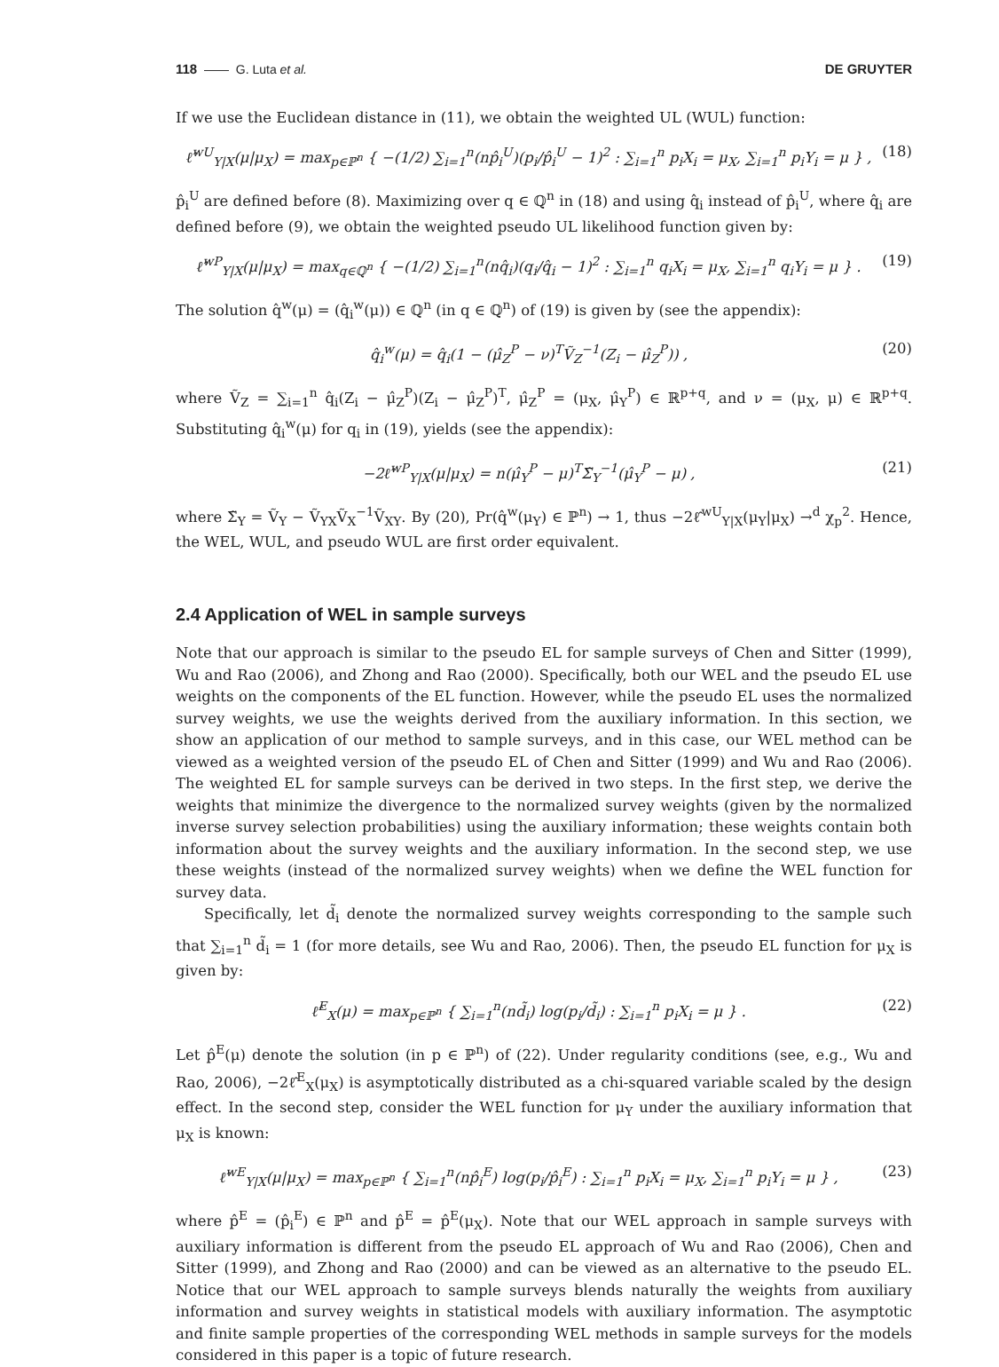118 —— G. Luta et al. DE GRUYTER
If we use the Euclidean distance in (11), we obtain the weighted UL (WUL) function:
ℓ̂<sup>wU</sup><sub>Y|X</sub>(μ|μ<sub>X</sub>) = max<sub>p∈ℙ<sup>n</sup></sub> { −(1/2) ∑<sub>i=1</sub><sup>n</sup>(np̂<sub>i</sub><sup>U</sup>)(p<sub>i</sub>/p̂<sub>i</sub><sup>U</sup> − 1)<sup>2</sup> : ∑<sub>i=1</sub><sup>n</sup> p<sub>i</sub>X<sub>i</sub> = μ<sub>X</sub>, ∑<sub>i=1</sub><sup>n</sup> p<sub>i</sub>Y<sub>i</sub> = μ } , (18)
p̂<sub>i</sub><sup>U</sup> are defined before (8). Maximizing over q ∈ ℚ<sup>n</sup> in (18) and using q̂<sub>i</sub> instead of p̂<sub>i</sub><sup>U</sup>, where q̂<sub>i</sub> are defined before (9), we obtain the weighted pseudo UL likelihood function given by:
ℓ̂<sup>wP</sup><sub>Y|X</sub>(μ|μ<sub>X</sub>) = max<sub>q∈ℚ<sup>n</sup></sub> { −(1/2) ∑<sub>i=1</sub><sup>n</sup>(nq̂<sub>i</sub>)(q<sub>i</sub>/q̂<sub>i</sub> − 1)<sup>2</sup> : ∑<sub>i=1</sub><sup>n</sup> q<sub>i</sub>X<sub>i</sub> = μ<sub>X</sub>, ∑<sub>i=1</sub><sup>n</sup> q<sub>i</sub>Y<sub>i</sub> = μ } . (19)
The solution q̂<sup>w</sup>(μ) = (q̂<sub>i</sub><sup>w</sup>(μ)) ∈ ℚ<sup>n</sup> (in q ∈ ℚ<sup>n</sup>) of (19) is given by (see the appendix):
q̂<sub>i</sub><sup>w</sup>(μ) = q̂<sub>i</sub>(1 − (μ̂<sub>Z</sub><sup>P</sup> − ν)<sup>T</sup>Ṽ<sub>Z</sub><sup>−1</sup>(Z<sub>i</sub> − μ̂<sub>Z</sub><sup>P</sup>)) , (20)
where Ṽ<sub>Z</sub> = ∑<sub>i=1</sub><sup>n</sup> q̂<sub>i</sub>(Z<sub>i</sub> − μ̂<sub>Z</sub><sup>P</sup>)(Z<sub>i</sub> − μ̂<sub>Z</sub><sup>P</sup>)<sup>T</sup>, μ̂<sub>Z</sub><sup>P</sup> = (μ<sub>X</sub>, μ̂<sub>Y</sub><sup>P</sup>) ∈ ℝ<sup>p+q</sup>, and ν = (μ<sub>X</sub>, μ) ∈ ℝ<sup>p+q</sup>. Substituting q̂<sub>i</sub><sup>w</sup>(μ) for q<sub>i</sub> in (19), yields (see the appendix):
−2ℓ̂<sup>wP</sup><sub>Y|X</sub>(μ|μ<sub>X</sub>) = n(μ̂<sub>Y</sub><sup>P</sup> − μ)<sup>T</sup>Σ̃<sub>Y</sub><sup>−1</sup>(μ̂<sub>Y</sub><sup>P</sup> − μ) , (21)
where Σ̃<sub>Y</sub> = Ṽ<sub>Y</sub> − Ṽ<sub>YX</sub>Ṽ<sub>X</sub><sup>−1</sup>Ṽ<sub>XY</sub>. By (20), Pr(q̂<sup>w</sup>(μ<sub>Y</sub>) ∈ ℙ<sup>n</sup>) → 1, thus −2ℓ̂<sup>wU</sup><sub>Y|X</sub>(μ<sub>Y</sub>|μ<sub>X</sub>) →<sup>d</sup> χ<sub>p</sub><sup>2</sup>. Hence, the WEL, WUL, and pseudo WUL are first order equivalent.
2.4 Application of WEL in sample surveys
Note that our approach is similar to the pseudo EL for sample surveys of Chen and Sitter (1999), Wu and Rao (2006), and Zhong and Rao (2000). Specifically, both our WEL and the pseudo EL use weights on the components of the EL function. However, while the pseudo EL uses the normalized survey weights, we use the weights derived from the auxiliary information. In this section, we show an application of our method to sample surveys, and in this case, our WEL method can be viewed as a weighted version of the pseudo EL of Chen and Sitter (1999) and Wu and Rao (2006). The weighted EL for sample surveys can be derived in two steps. In the first step, we derive the weights that minimize the divergence to the normalized survey weights (given by the normalized inverse survey selection probabilities) using the auxiliary information; these weights contain both information about the survey weights and the auxiliary information. In the second step, we use these weights (instead of the normalized survey weights) when we define the WEL function for survey data.
Specifically, let d̃<sub>i</sub> denote the normalized survey weights corresponding to the sample such that ∑<sub>i=1</sub><sup>n</sup> d̃<sub>i</sub> = 1 (for more details, see Wu and Rao, 2006). Then, the pseudo EL function for μ<sub>X</sub> is given by:
ℓ̂<sup>E</sup><sub>X</sub>(μ) = max<sub>p∈ℙ<sup>n</sup></sub> { ∑<sub>i=1</sub><sup>n</sup>(nd̃<sub>i</sub>) log(p<sub>i</sub>/d̃<sub>i</sub>) : ∑<sub>i=1</sub><sup>n</sup> p<sub>i</sub>X<sub>i</sub> = μ } . (22)
Let p̂<sup>E</sup>(μ) denote the solution (in p ∈ ℙ<sup>n</sup>) of (22). Under regularity conditions (see, e.g., Wu and Rao, 2006), −2ℓ̂<sup>E</sup><sub>X</sub>(μ<sub>X</sub>) is asymptotically distributed as a chi-squared variable scaled by the design effect. In the second step, consider the WEL function for μ<sub>Y</sub> under the auxiliary information that μ<sub>X</sub> is known:
ℓ̂<sup>wE</sup><sub>Y|X</sub>(μ|μ<sub>X</sub>) = max<sub>p∈ℙ<sup>n</sup></sub> { ∑<sub>i=1</sub><sup>n</sup>(np̂<sub>i</sub><sup>E</sup>) log(p<sub>i</sub>/p̂<sub>i</sub><sup>E</sup>) : ∑<sub>i=1</sub><sup>n</sup> p<sub>i</sub>X<sub>i</sub> = μ<sub>X</sub>, ∑<sub>i=1</sub><sup>n</sup> p<sub>i</sub>Y<sub>i</sub> = μ } , (23)
where p̂<sup>E</sup> = (p̂<sub>i</sub><sup>E</sup>) ∈ ℙ<sup>n</sup> and p̂<sup>E</sup> = p̂<sup>E</sup>(μ<sub>X</sub>). Note that our WEL approach in sample surveys with auxiliary information is different from the pseudo EL approach of Wu and Rao (2006), Chen and Sitter (1999), and Zhong and Rao (2000) and can be viewed as an alternative to the pseudo EL. Notice that our WEL approach to sample surveys blends naturally the weights from auxiliary information and survey weights in statistical models with auxiliary information. The asymptotic and finite sample properties of the corresponding WEL methods in sample surveys for the models considered in this paper is a topic of future research.